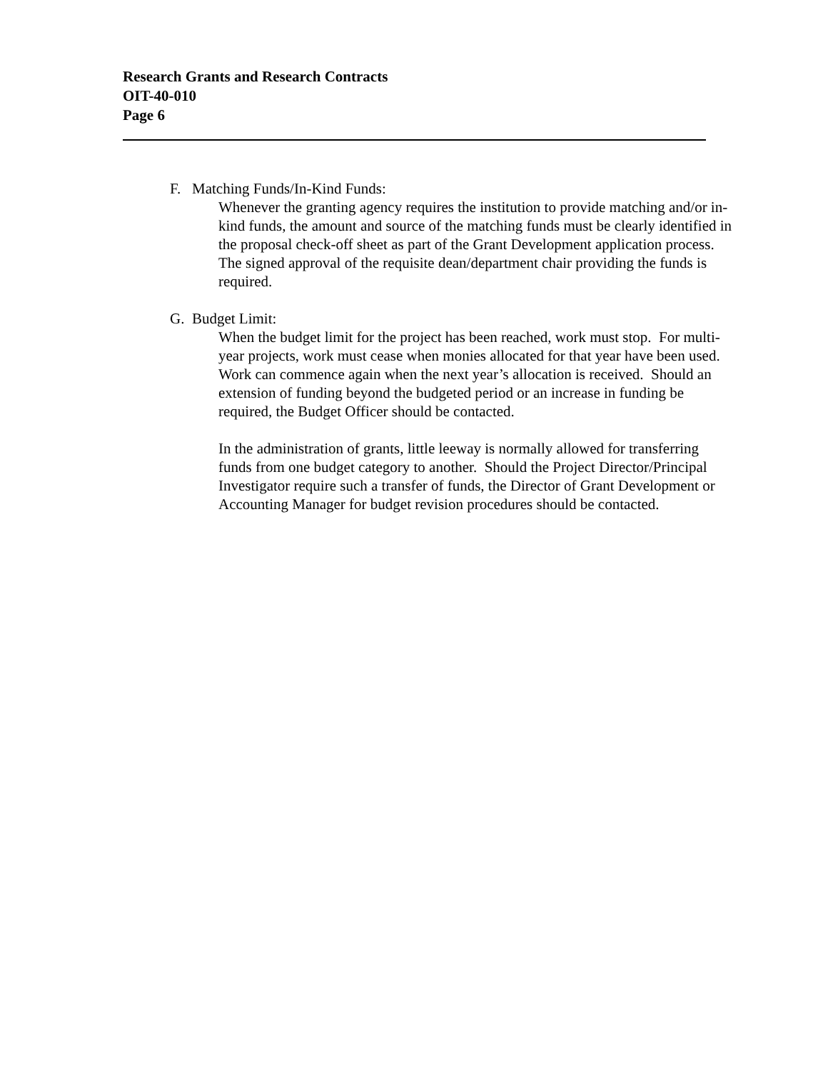Research Grants and Research Contracts
OIT-40-010
Page 6
F. Matching Funds/In-Kind Funds:
Whenever the granting agency requires the institution to provide matching and/or in-kind funds, the amount and source of the matching funds must be clearly identified in the proposal check-off sheet as part of the Grant Development application process. The signed approval of the requisite dean/department chair providing the funds is required.
G. Budget Limit:
When the budget limit for the project has been reached, work must stop. For multi-year projects, work must cease when monies allocated for that year have been used. Work can commence again when the next year’s allocation is received. Should an extension of funding beyond the budgeted period or an increase in funding be required, the Budget Officer should be contacted.
In the administration of grants, little leeway is normally allowed for transferring funds from one budget category to another. Should the Project Director/Principal Investigator require such a transfer of funds, the Director of Grant Development or Accounting Manager for budget revision procedures should be contacted.